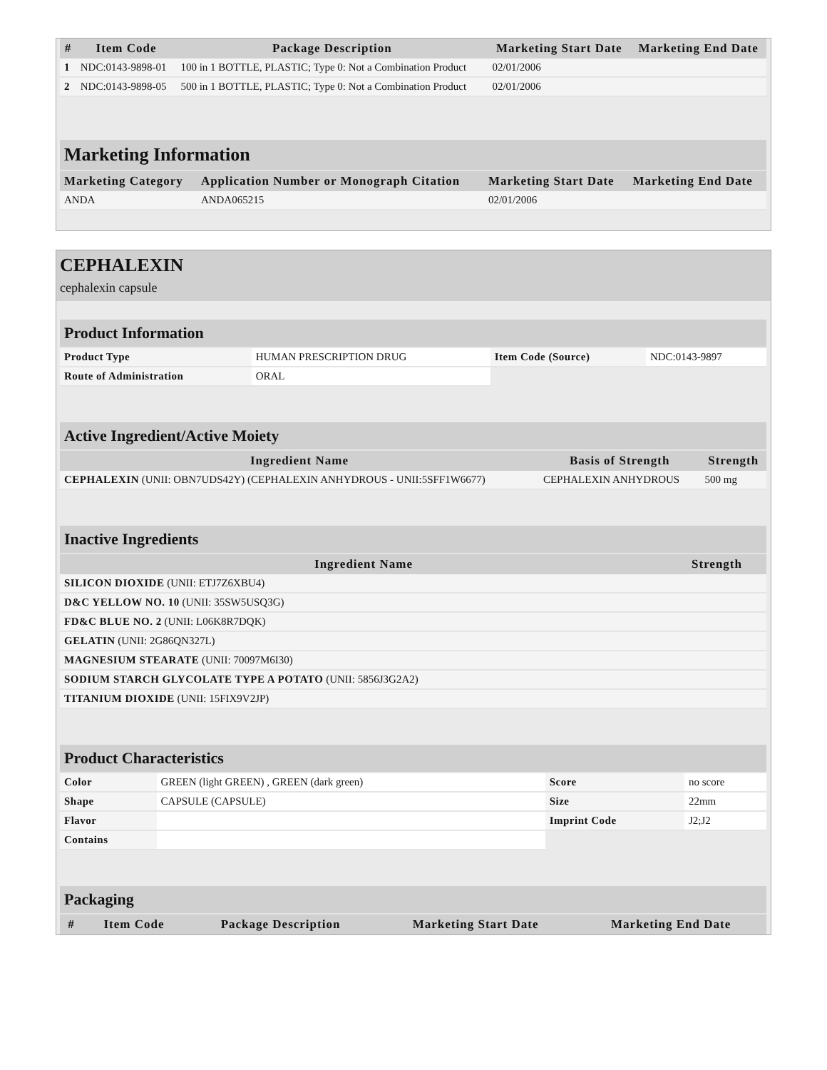| # | Item Code | Package Description | Marketing Start Date | Marketing End Date |
| --- | --- | --- | --- | --- |
| 1 | NDC:0143-9898-01 | 100 in 1 BOTTLE, PLASTIC; Type 0: Not a Combination Product | 02/01/2006 | |
| 2 | NDC:0143-9898-05 | 500 in 1 BOTTLE, PLASTIC; Type 0: Not a Combination Product | 02/01/2006 | |
| Marketing Information | | | |
| Marketing Category | Application Number or Monograph Citation | Marketing Start Date | Marketing End Date |
| ANDA | ANDA065215 | 02/01/2006 | |
CEPHALEXIN
cephalexin capsule
| Product Information | | | |
| Product Type | HUMAN PRESCRIPTION DRUG | Item Code (Source) | NDC:0143-9897 |
| Route of Administration | ORAL | | |
| Active Ingredient/Active Moiety | | |
| Ingredient Name | Basis of Strength | Strength |
| CEPHALEXIN (UNII: OBN7UDS42Y) (CEPHALEXIN ANHYDROUS - UNII:5SFF1W6677) | CEPHALEXIN ANHYDROUS | 500 mg |
| Inactive Ingredients | |
| Ingredient Name | Strength |
| SILICON DIOXIDE (UNII: ETJ7Z6XBU4) | |
| D&C YELLOW NO. 10 (UNII: 35SW5USQ3G) | |
| FD&C BLUE NO. 2 (UNII: L06K8R7DQK) | |
| GELATIN (UNII: 2G86QN327L) | |
| MAGNESIUM STEARATE (UNII: 70097M6I30) | |
| SODIUM STARCH GLYCOLATE TYPE A POTATO (UNII: 5856J3G2A2) | |
| TITANIUM DIOXIDE (UNII: 15FIX9V2JP) | |
| Product Characteristics | | | |
| Color | GREEN (light GREEN) , GREEN (dark green) | Score | no score |
| Shape | CAPSULE (CAPSULE) | Size | 22mm |
| Flavor | | Imprint Code | J2;J2 |
| Contains | | | |
| Packaging | | | | |
| # | Item Code | Package Description | Marketing Start Date | Marketing End Date |